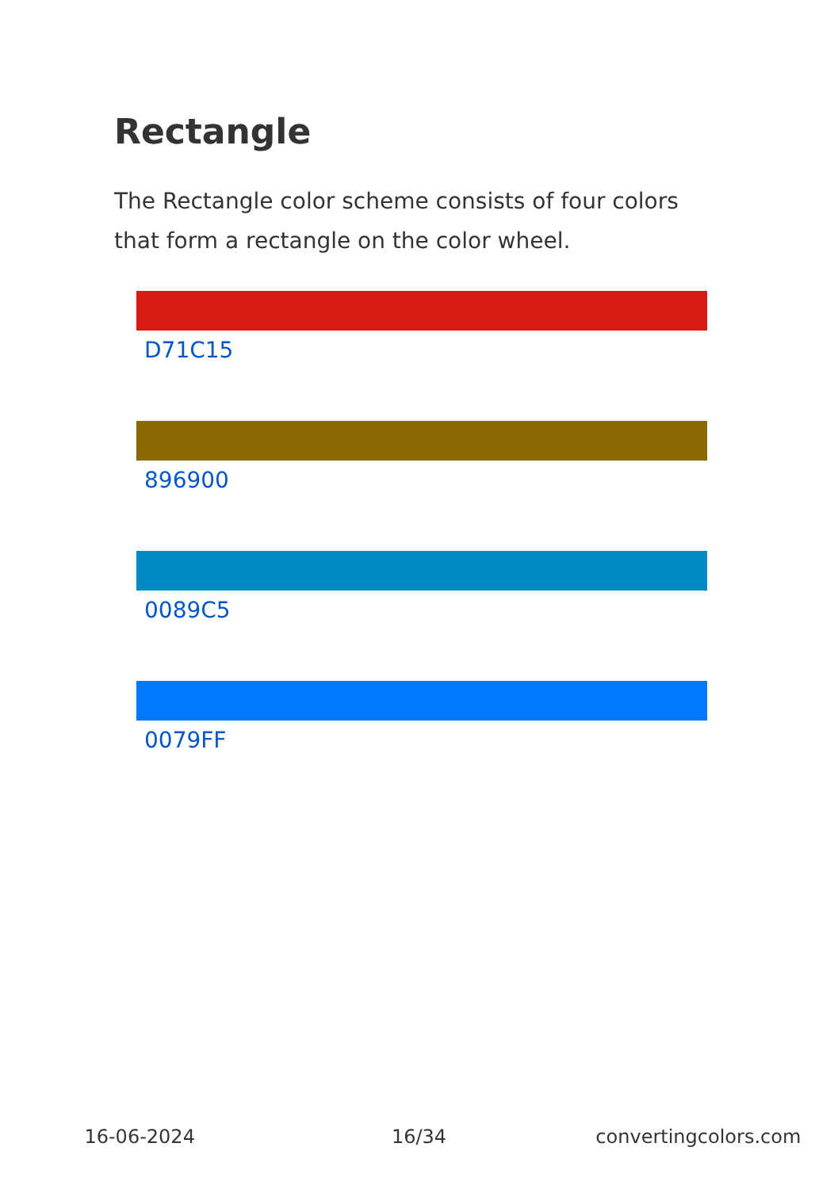Rectangle
The Rectangle color scheme consists of four colors that form a rectangle on the color wheel.
D71C15
896900
0089C5
0079FF
16-06-2024 16/34 convertingcolors.com